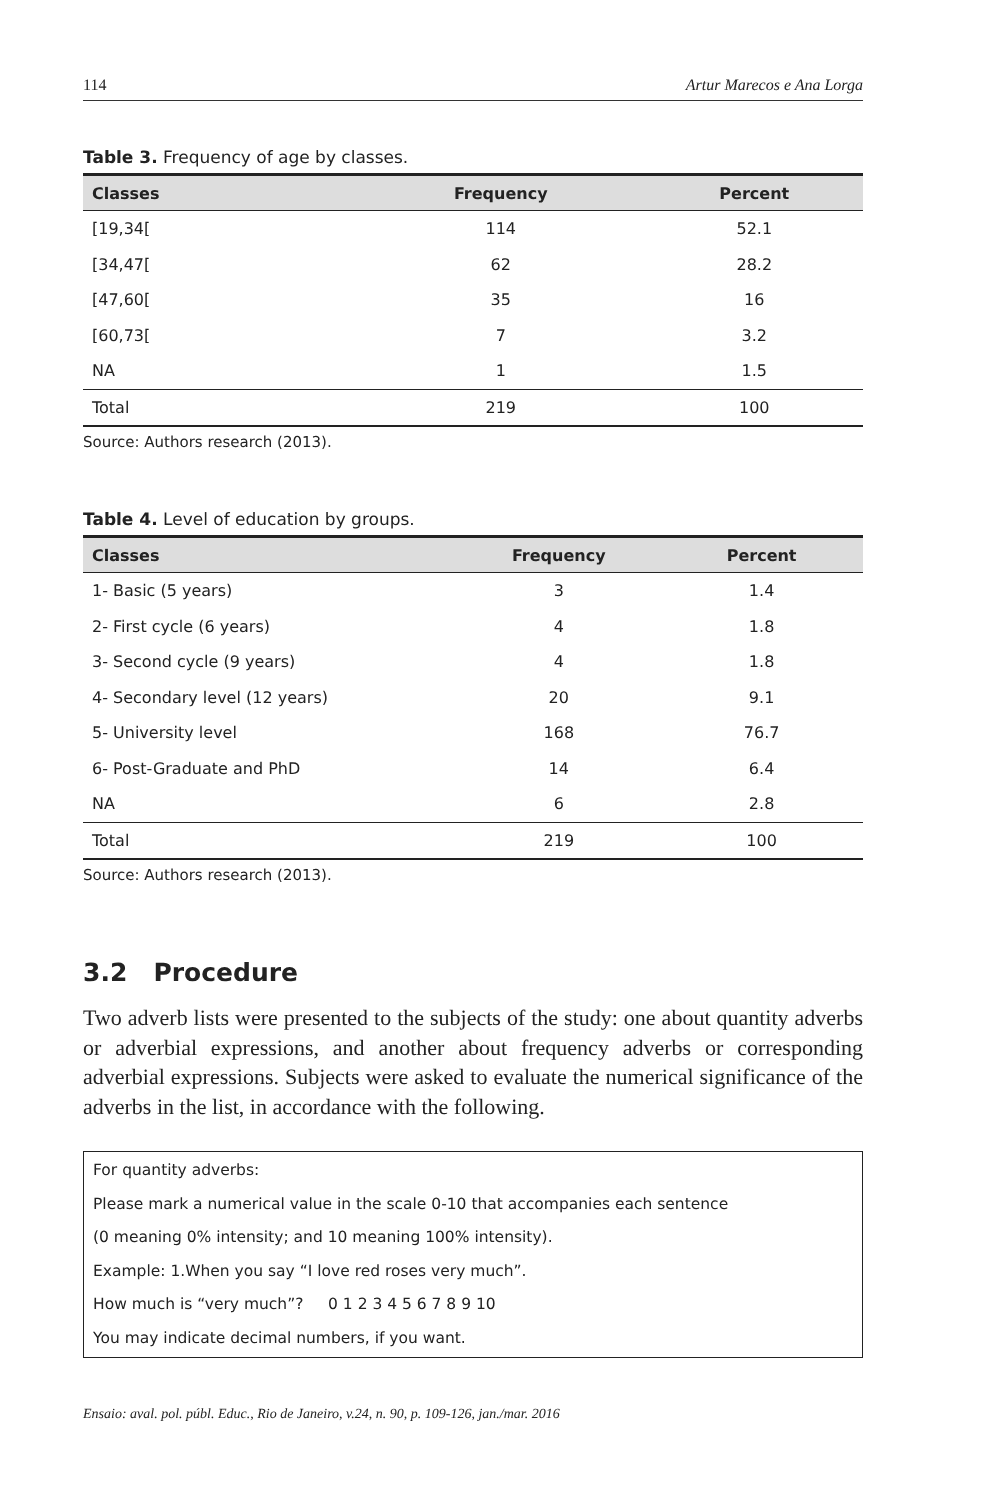114 Artur Marecos e Ana Lorga
Table 3. Frequency of age by classes.
| Classes | Frequency | Percent |
| --- | --- | --- |
| [19,34[ | 114 | 52.1 |
| [34,47[ | 62 | 28.2 |
| [47,60[ | 35 | 16 |
| [60,73[ | 7 | 3.2 |
| NA | 1 | 1.5 |
| Total | 219 | 100 |
Source: Authors research (2013).
Table 4. Level of education by groups.
| Classes | Frequency | Percent |
| --- | --- | --- |
| 1- Basic (5 years) | 3 | 1.4 |
| 2- First cycle (6 years) | 4 | 1.8 |
| 3- Second cycle (9 years) | 4 | 1.8 |
| 4- Secondary level (12 years) | 20 | 9.1 |
| 5- University level | 168 | 76.7 |
| 6- Post-Graduate and PhD | 14 | 6.4 |
| NA | 6 | 2.8 |
| Total | 219 | 100 |
Source: Authors research (2013).
3.2 Procedure
Two adverb lists were presented to the subjects of the study: one about quantity adverbs or adverbial expressions, and another about frequency adverbs or corresponding adverbial expressions. Subjects were asked to evaluate the numerical significance of the adverbs in the list, in accordance with the following.
For quantity adverbs:
Please mark a numerical value in the scale 0-10 that accompanies each sentence
(0 meaning 0% intensity; and 10 meaning 100% intensity).
Example: 1.When you say “I love red roses very much”.
How much is “very much”? 0 1 2 3 4 5 6 7 8 9 10
You may indicate decimal numbers, if you want.
Ensaio: aval. pol. públ. Educ., Rio de Janeiro, v.24, n. 90, p. 109-126, jan./mar. 2016